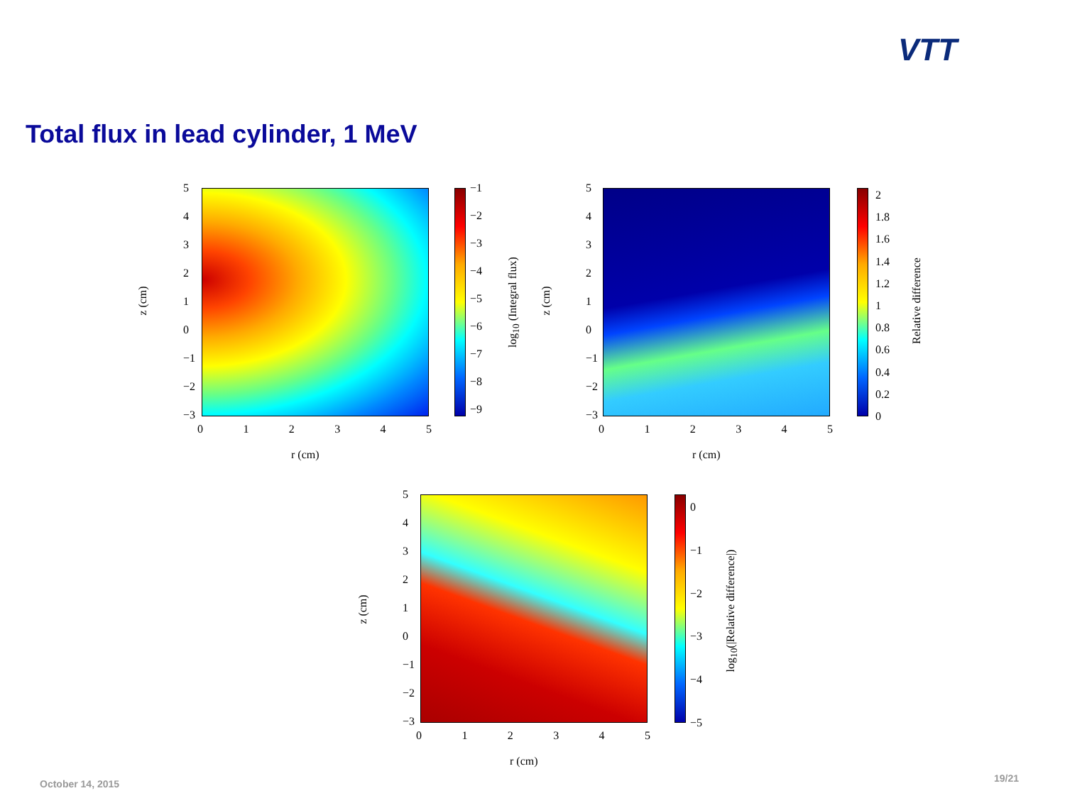VTT
Total flux in lead cylinder, 1 MeV
543210
−1
−2
−3
012345
z (cm)
r (cm)
−1
−2
−3
−4
−5
−6
−7
−8
−9
log<sub>10</sub> (Integral flux)
543210
−1
−2
−3
012345
z (cm)
r (cm)
2
1.8
1.6
1.4
1.2
1
0.8
0.6
0.4
0.2
0
Relative difference
543210
−1
−2
−3
012345
z (cm)
r (cm)
0
−1
−2
−3
−4
−5
log<sub>10</sub>(|Relative difference|)
October 14, 2015 19/21